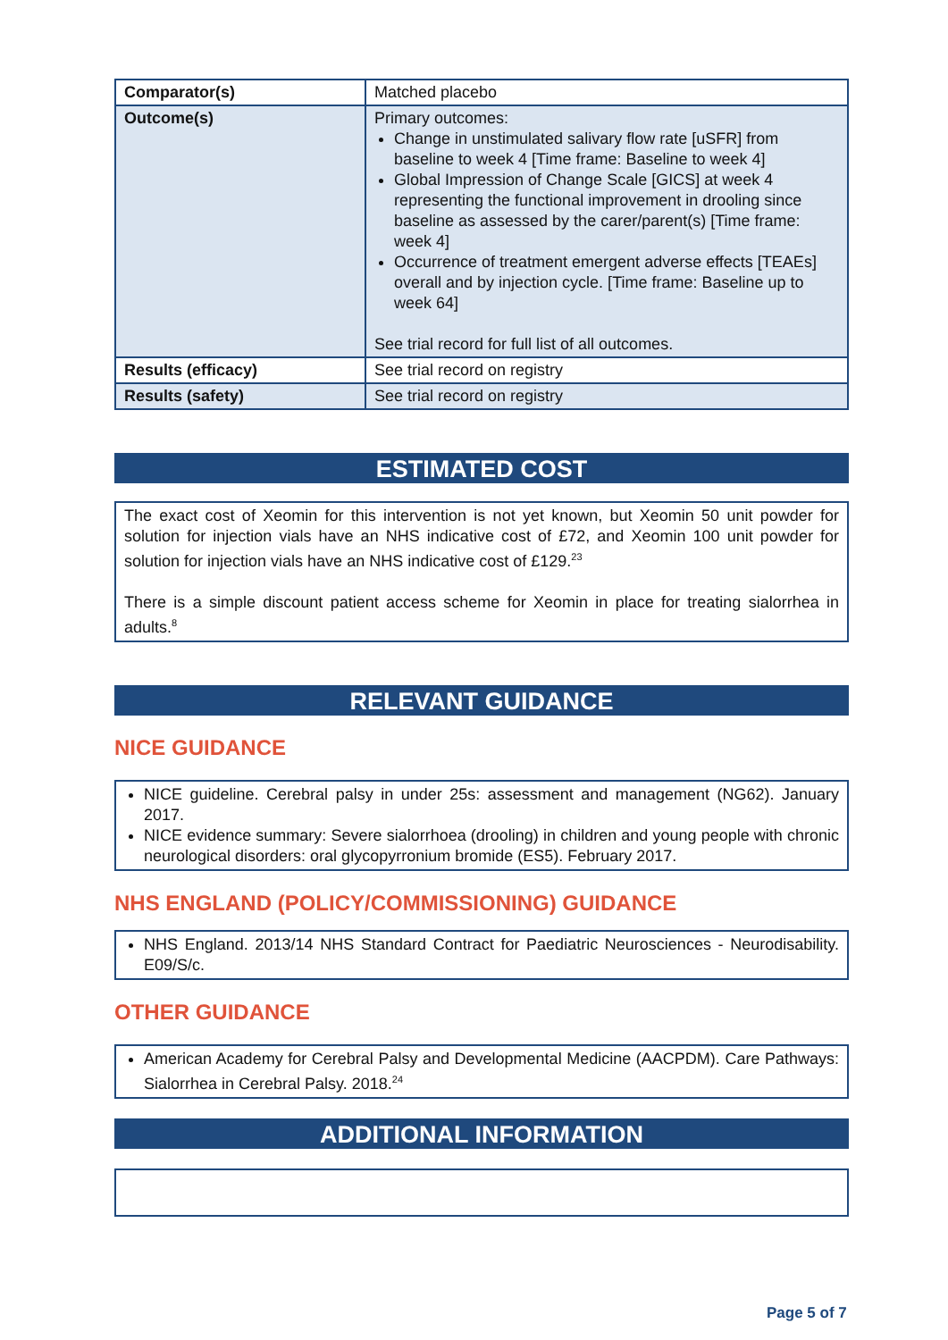| Comparator(s) | Matched placebo |
| Outcome(s) | Primary outcomes: Change in unstimulated salivary flow rate [uSFR] from baseline to week 4 [Time frame: Baseline to week 4] Global Impression of Change Scale [GICS] at week 4 representing the functional improvement in drooling since baseline as assessed by the carer/parent(s) [Time frame: week 4] Occurrence of treatment emergent adverse effects [TEAEs] overall and by injection cycle. [Time frame: Baseline up to week 64] See trial record for full list of all outcomes. |
| Results (efficacy) | See trial record on registry |
| Results (safety) | See trial record on registry |
ESTIMATED COST
The exact cost of Xeomin for this intervention is not yet known, but Xeomin 50 unit powder for solution for injection vials have an NHS indicative cost of £72, and Xeomin 100 unit powder for solution for injection vials have an NHS indicative cost of £129.<sup>23</sup>
There is a simple discount patient access scheme for Xeomin in place for treating sialorrhea in adults.<sup>8</sup>
RELEVANT GUIDANCE
NICE GUIDANCE
NICE guideline. Cerebral palsy in under 25s: assessment and management (NG62). January 2017.
NICE evidence summary: Severe sialorrhoea (drooling) in children and young people with chronic neurological disorders: oral glycopyrronium bromide (ES5). February 2017.
NHS ENGLAND (POLICY/COMMISSIONING) GUIDANCE
NHS England. 2013/14 NHS Standard Contract for Paediatric Neurosciences - Neurodisability. E09/S/c.
OTHER GUIDANCE
American Academy for Cerebral Palsy and Developmental Medicine (AACPDM). Care Pathways: Sialorrhea in Cerebral Palsy. 2018.<sup>24</sup>
ADDITIONAL INFORMATION
Page 5 of 7